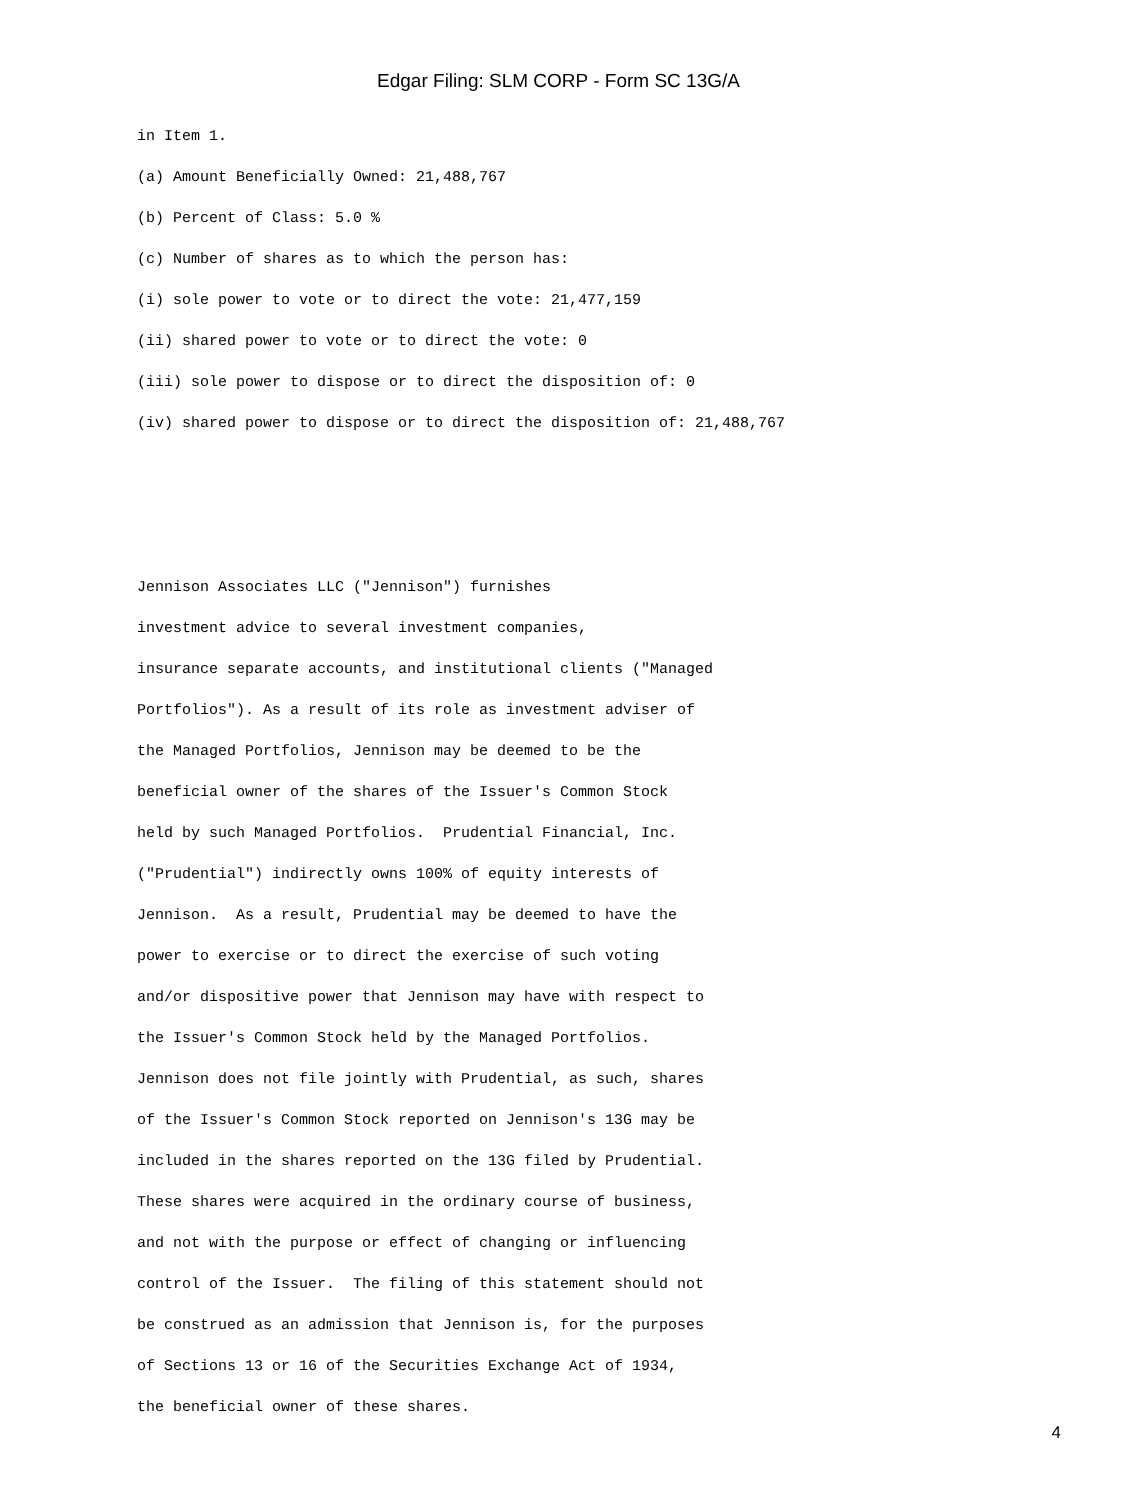Edgar Filing: SLM CORP - Form SC 13G/A
in Item 1.
(a) Amount Beneficially Owned: 21,488,767
(b) Percent of Class: 5.0 %
(c) Number of shares as to which the person has:
(i) sole power to vote or to direct the vote: 21,477,159
(ii) shared power to vote or to direct the vote: 0
(iii) sole power to dispose or to direct the disposition of: 0
(iv) shared power to dispose or to direct the disposition of: 21,488,767
Jennison Associates LLC ("Jennison") furnishes
investment advice to several investment companies,
insurance separate accounts, and institutional clients ("Managed
Portfolios"). As a result of its role as investment adviser of
the Managed Portfolios, Jennison may be deemed to be the
beneficial owner of the shares of the Issuer's Common Stock
held by such Managed Portfolios. Prudential Financial, Inc.
("Prudential") indirectly owns 100% of equity interests of
Jennison. As a result, Prudential may be deemed to have the
power to exercise or to direct the exercise of such voting
and/or dispositive power that Jennison may have with respect to
the Issuer's Common Stock held by the Managed Portfolios.
Jennison does not file jointly with Prudential, as such, shares
of the Issuer's Common Stock reported on Jennison's 13G may be
included in the shares reported on the 13G filed by Prudential.
These shares were acquired in the ordinary course of business,
and not with the purpose or effect of changing or influencing
control of the Issuer. The filing of this statement should not
be construed as an admission that Jennison is, for the purposes
of Sections 13 or 16 of the Securities Exchange Act of 1934,
the beneficial owner of these shares.
4